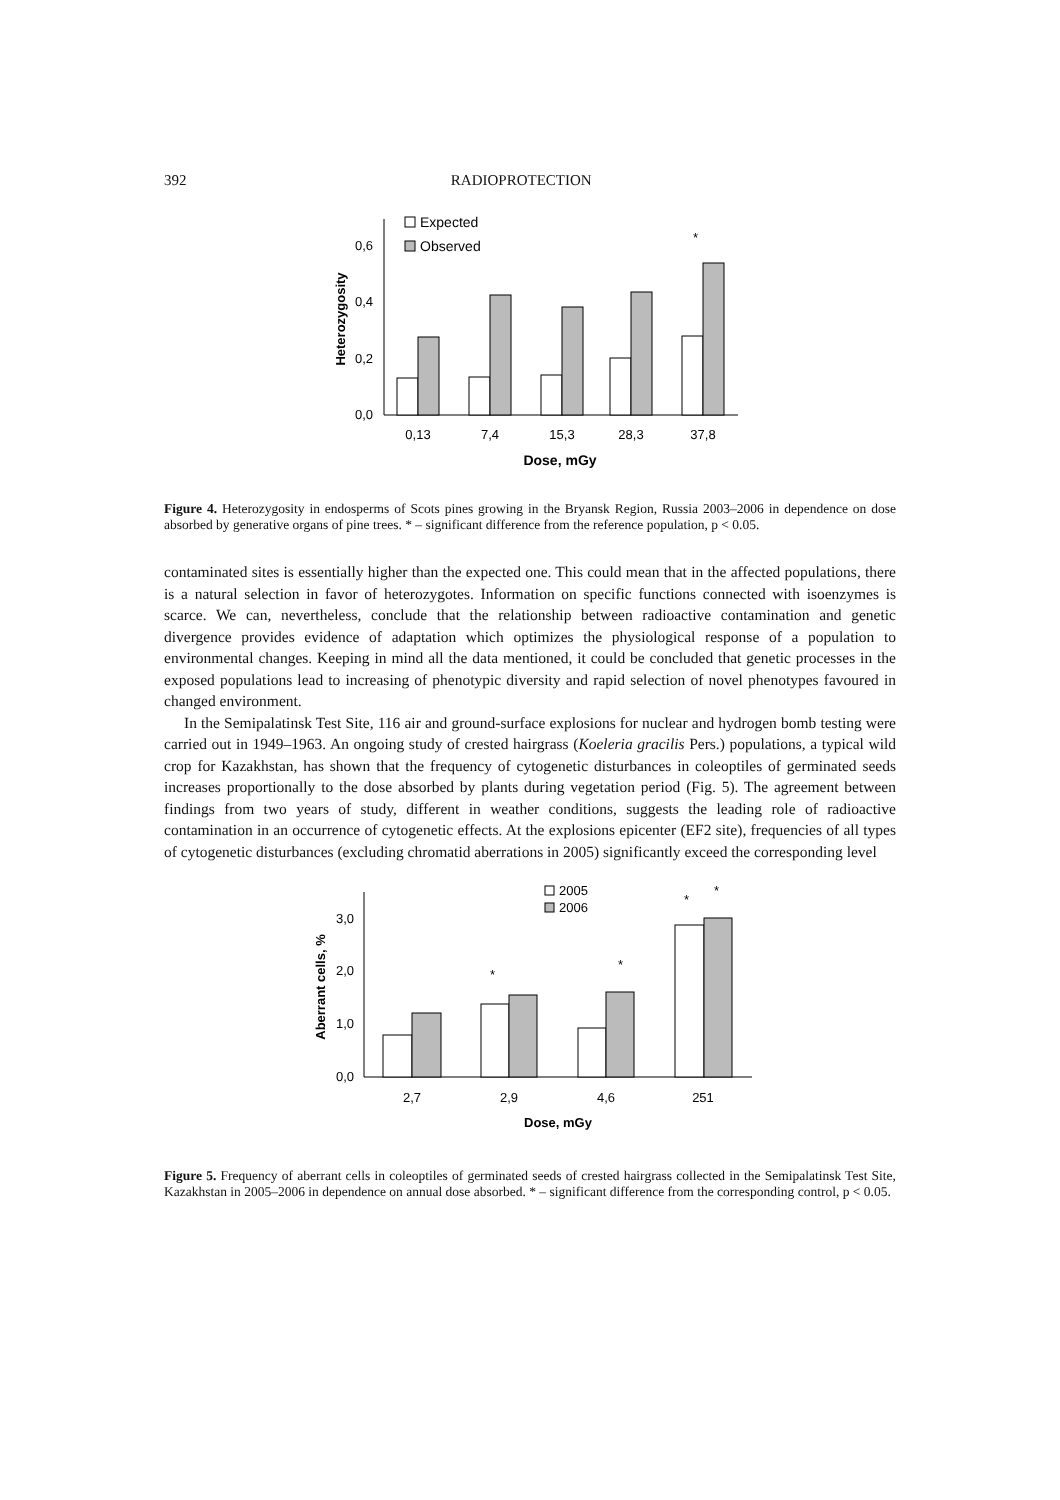392 RADIOPROTECTION
0,0
0,2
0,4
0,6
Heterozygosity
0,13
7,4
15,3
28,3
37,8
Dose, mGy
Expected
Observed
*
Figure 4. Heterozygosity in endosperms of Scots pines growing in the Bryansk Region, Russia 2003–2006 in dependence on dose absorbed by generative organs of pine trees. * – significant difference from the reference population, p < 0.05.
contaminated sites is essentially higher than the expected one. This could mean that in the affected populations, there is a natural selection in favor of heterozygotes. Information on specific functions connected with isoenzymes is scarce. We can, nevertheless, conclude that the relationship between radioactive contamination and genetic divergence provides evidence of adaptation which optimizes the physiological response of a population to environmental changes. Keeping in mind all the data mentioned, it could be concluded that genetic processes in the exposed populations lead to increasing of phenotypic diversity and rapid selection of novel phenotypes favoured in changed environment.
In the Semipalatinsk Test Site, 116 air and ground-surface explosions for nuclear and hydrogen bomb testing were carried out in 1949–1963. An ongoing study of crested hairgrass (Koeleria gracilis Pers.) populations, a typical wild crop for Kazakhstan, has shown that the frequency of cytogenetic disturbances in coleoptiles of germinated seeds increases proportionally to the dose absorbed by plants during vegetation period (Fig. 5). The agreement between findings from two years of study, different in weather conditions, suggests the leading role of radioactive contamination in an occurrence of cytogenetic effects. At the explosions epicenter (EF2 site), frequencies of all types of cytogenetic disturbances (excluding chromatid aberrations in 2005) significantly exceed the corresponding level
0,0
1,0
2,0
3,0
Aberrant cells, %
2,7
2,9
4,6
251
Dose, mGy
2005
2006
*
*
*
*
Figure 5. Frequency of aberrant cells in coleoptiles of germinated seeds of crested hairgrass collected in the Semipalatinsk Test Site, Kazakhstan in 2005–2006 in dependence on annual dose absorbed. * – significant difference from the corresponding control, p < 0.05.